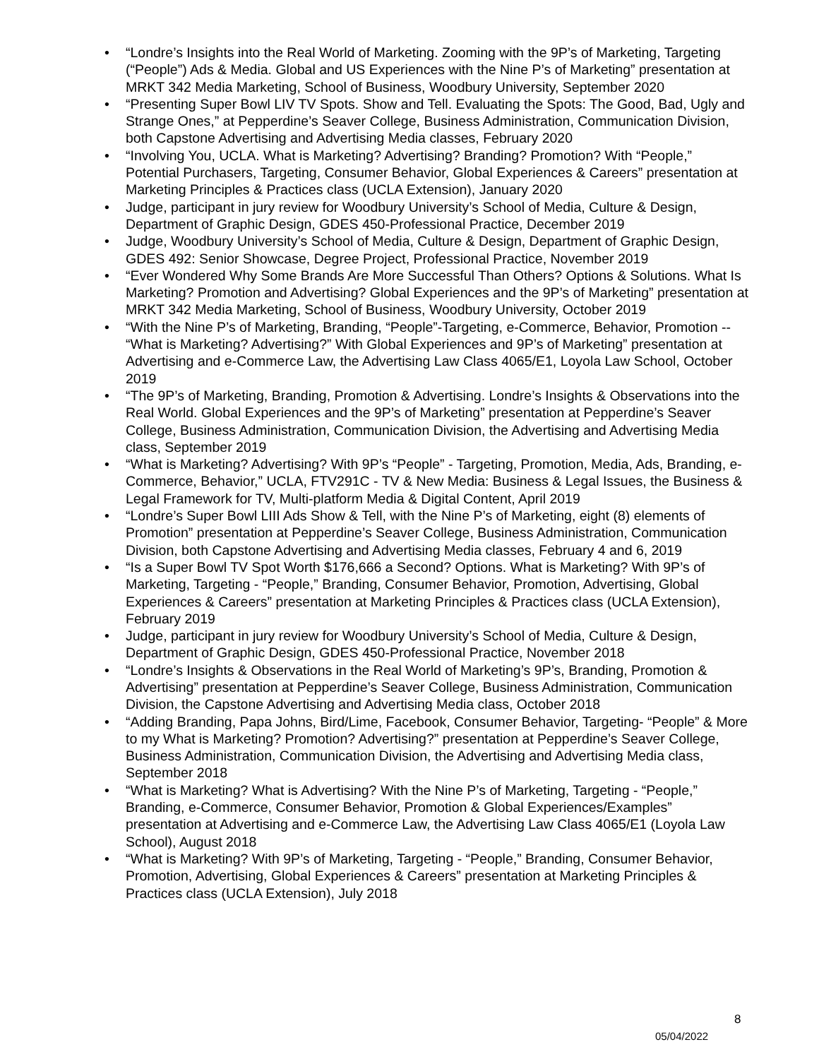• “Londre’s Insights into the Real World of Marketing. Zooming with the 9P’s of Marketing, Targeting (“People”) Ads & Media. Global and US Experiences with the Nine P’s of Marketing” presentation at MRKT 342 Media Marketing, School of Business, Woodbury University, September 2020
• “Presenting Super Bowl LIV TV Spots. Show and Tell. Evaluating the Spots: The Good, Bad, Ugly and Strange Ones,” at Pepperdine’s Seaver College, Business Administration, Communication Division, both Capstone Advertising and Advertising Media classes, February 2020
• “Involving You, UCLA. What is Marketing? Advertising? Branding? Promotion? With “People,” Potential Purchasers, Targeting, Consumer Behavior, Global Experiences & Careers” presentation at Marketing Principles & Practices class (UCLA Extension), January 2020
• Judge, participant in jury review for Woodbury University’s School of Media, Culture & Design, Department of Graphic Design, GDES 450-Professional Practice, December 2019
• Judge, Woodbury University’s School of Media, Culture & Design, Department of Graphic Design, GDES 492: Senior Showcase, Degree Project, Professional Practice, November 2019
• “Ever Wondered Why Some Brands Are More Successful Than Others? Options & Solutions. What Is Marketing? Promotion and Advertising? Global Experiences and the 9P’s of Marketing” presentation at MRKT 342 Media Marketing, School of Business, Woodbury University, October 2019
• “With the Nine P’s of Marketing, Branding, “People”-Targeting, e-Commerce, Behavior, Promotion -- “What is Marketing? Advertising?” With Global Experiences and 9P’s of Marketing” presentation at Advertising and e-Commerce Law, the Advertising Law Class 4065/E1, Loyola Law School, October 2019
• “The 9P’s of Marketing, Branding, Promotion & Advertising. Londre’s Insights & Observations into the Real World. Global Experiences and the 9P’s of Marketing” presentation at Pepperdine’s Seaver College, Business Administration, Communication Division, the Advertising and Advertising Media class, September 2019
• “What is Marketing? Advertising? With 9P’s “People” - Targeting, Promotion, Media, Ads, Branding, e-Commerce, Behavior,” UCLA, FTV291C - TV & New Media: Business & Legal Issues, the Business & Legal Framework for TV, Multi-platform Media & Digital Content, April 2019
• “Londre’s Super Bowl LIII Ads Show & Tell, with the Nine P’s of Marketing, eight (8) elements of Promotion” presentation at Pepperdine’s Seaver College, Business Administration, Communication Division, both Capstone Advertising and Advertising Media classes, February 4 and 6, 2019
• “Is a Super Bowl TV Spot Worth $176,666 a Second? Options. What is Marketing? With 9P’s of Marketing, Targeting - “People,” Branding, Consumer Behavior, Promotion, Advertising, Global Experiences & Careers” presentation at Marketing Principles & Practices class (UCLA Extension), February 2019
• Judge, participant in jury review for Woodbury University’s School of Media, Culture & Design, Department of Graphic Design, GDES 450-Professional Practice, November 2018
• “Londre’s Insights & Observations in the Real World of Marketing’s 9P’s, Branding, Promotion & Advertising” presentation at Pepperdine’s Seaver College, Business Administration, Communication Division, the Capstone Advertising and Advertising Media class, October 2018
• “Adding Branding, Papa Johns, Bird/Lime, Facebook, Consumer Behavior, Targeting- “People” & More to my What is Marketing? Promotion? Advertising?” presentation at Pepperdine’s Seaver College, Business Administration, Communication Division, the Advertising and Advertising Media class, September 2018
• “What is Marketing? What is Advertising? With the Nine P’s of Marketing, Targeting - “People,” Branding, e-Commerce, Consumer Behavior, Promotion & Global Experiences/Examples” presentation at Advertising and e-Commerce Law, the Advertising Law Class 4065/E1 (Loyola Law School), August 2018
• “What is Marketing? With 9P’s of Marketing, Targeting - “People,” Branding, Consumer Behavior, Promotion, Advertising, Global Experiences & Careers” presentation at Marketing Principles & Practices class (UCLA Extension), July 2018
8
05/04/2022